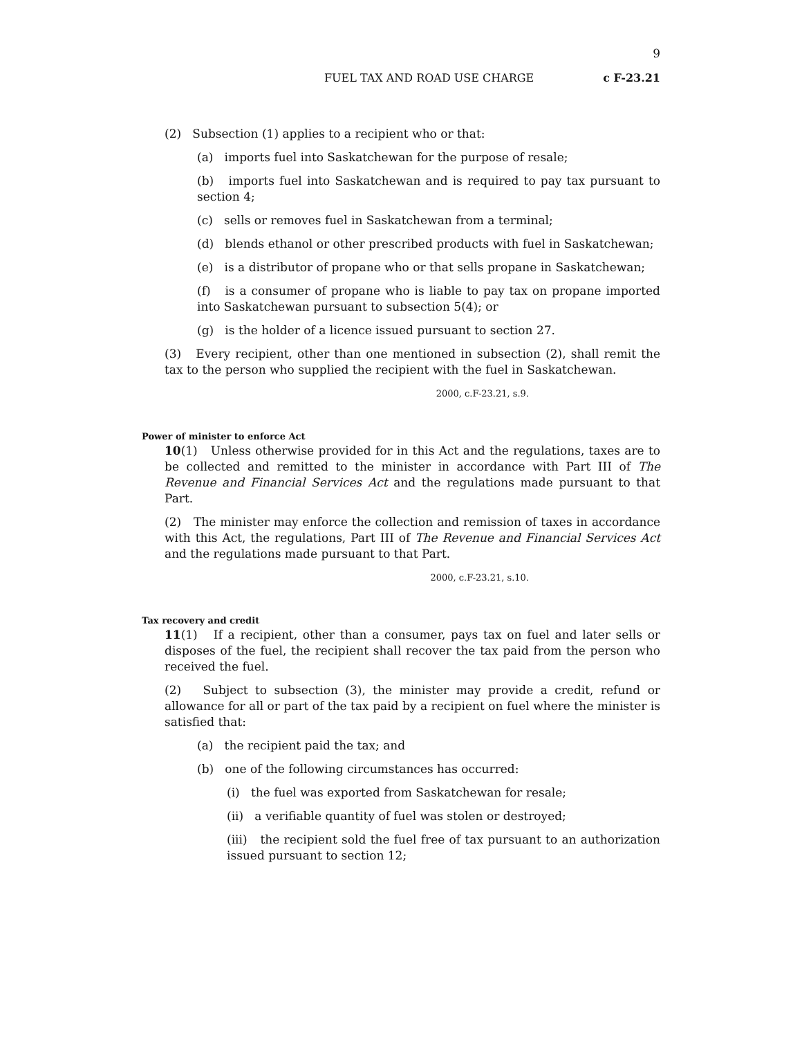9
FUEL TAX AND ROAD USE CHARGE c F-23.21
(2) Subsection (1) applies to a recipient who or that:
(a) imports fuel into Saskatchewan for the purpose of resale;
(b) imports fuel into Saskatchewan and is required to pay tax pursuant to section 4;
(c) sells or removes fuel in Saskatchewan from a terminal;
(d) blends ethanol or other prescribed products with fuel in Saskatchewan;
(e) is a distributor of propane who or that sells propane in Saskatchewan;
(f) is a consumer of propane who is liable to pay tax on propane imported into Saskatchewan pursuant to subsection 5(4); or
(g) is the holder of a licence issued pursuant to section 27.
(3) Every recipient, other than one mentioned in subsection (2), shall remit the tax to the person who supplied the recipient with the fuel in Saskatchewan.
2000, c.F-23.21, s.9.
Power of minister to enforce Act
10(1) Unless otherwise provided for in this Act and the regulations, taxes are to be collected and remitted to the minister in accordance with Part III of The Revenue and Financial Services Act and the regulations made pursuant to that Part.
(2) The minister may enforce the collection and remission of taxes in accordance with this Act, the regulations, Part III of The Revenue and Financial Services Act and the regulations made pursuant to that Part.
2000, c.F-23.21, s.10.
Tax recovery and credit
11(1) If a recipient, other than a consumer, pays tax on fuel and later sells or disposes of the fuel, the recipient shall recover the tax paid from the person who received the fuel.
(2) Subject to subsection (3), the minister may provide a credit, refund or allowance for all or part of the tax paid by a recipient on fuel where the minister is satisfied that:
(a) the recipient paid the tax; and
(b) one of the following circumstances has occurred:
(i) the fuel was exported from Saskatchewan for resale;
(ii) a verifiable quantity of fuel was stolen or destroyed;
(iii) the recipient sold the fuel free of tax pursuant to an authorization issued pursuant to section 12;